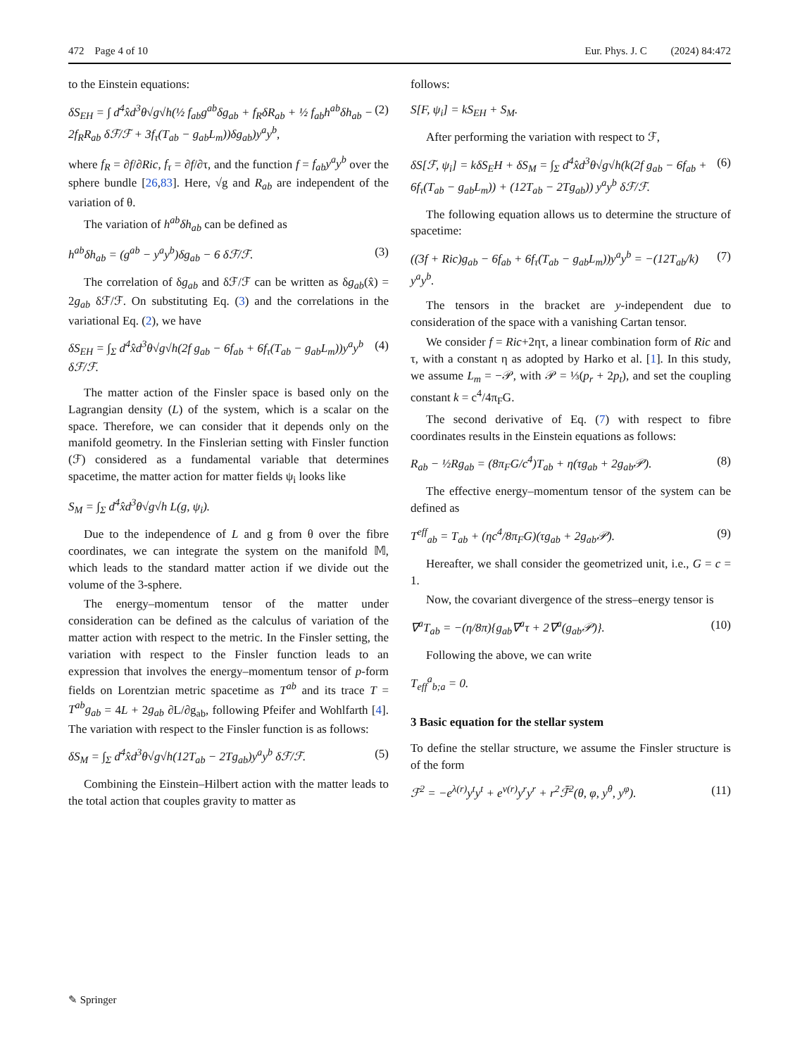472 Page 4 of 10 Eur. Phys. J. C (2024) 84:472
to the Einstein equations:
δS<sub>EH</sub> = ∫ d<sup>4</sup>x̂d<sup>3</sup>θ√g√h(½ f<sub>ab</sub>g<sup>ab</sup>δg<sub>ab</sub> + f<sub>R</sub>δR<sub>ab</sub> + ½ f<sub>ab</sub>h<sup>ab</sup>δh<sub>ab</sub> − 2f<sub>R</sub>R<sub>ab</sub> δℱ/ℱ + 3f<sub>τ</sub>(T<sub>ab</sub> − g<sub>ab</sub>L<sub>m</sub>))δg<sub>ab</sub>)y<sup>a</sup>y<sup>b</sup>, (2)
where f<sub>R</sub> = ∂f/∂Ric, f<sub>τ</sub> = ∂f/∂τ, and the function f = f<sub>ab</sub>y<sup>a</sup>y<sup>b</sup> over the sphere bundle [26,83]. Here, √g and R<sub>ab</sub> are independent of the variation of θ.
The variation of h<sup>ab</sup>δh<sub>ab</sub> can be defined as
h<sup>ab</sup>δh<sub>ab</sub> = (g<sup>ab</sup> − y<sup>a</sup>y<sup>b</sup>)δg<sub>ab</sub> − 6 δℱ/ℱ. (3)
The correlation of δg<sub>ab</sub> and δℱ/ℱ can be written as δg<sub>ab</sub>(x̂) = 2g<sub>ab</sub> δℱ/ℱ. On substituting Eq. (3) and the correlations in the variational Eq. (2), we have
δS<sub>EH</sub> = ∫<sub>Σ</sub> d<sup>4</sup>x̂d<sup>3</sup>θ√g√h(2f g<sub>ab</sub> − 6f<sub>ab</sub> + 6f<sub>τ</sub>(T<sub>ab</sub> − g<sub>ab</sub>L<sub>m</sub>))y<sup>a</sup>y<sup>b</sup> δℱ/ℱ. (4)
The matter action of the Finsler space is based only on the Lagrangian density (L) of the system, which is a scalar on the space. Therefore, we can consider that it depends only on the manifold geometry. In the Finslerian setting with Finsler function (ℱ) considered as a fundamental variable that determines spacetime, the matter action for matter fields ψ<sub>i</sub> looks like
S<sub>M</sub> = ∫<sub>Σ</sub> d<sup>4</sup>x̂d<sup>3</sup>θ√g√h L(g, ψ<sub>i</sub>).
Due to the independence of L and g from θ over the fibre coordinates, we can integrate the system on the manifold 𝕄, which leads to the standard matter action if we divide out the volume of the 3-sphere.
The energy–momentum tensor of the matter under consideration can be defined as the calculus of variation of the matter action with respect to the metric. In the Finsler setting, the variation with respect to the Finsler function leads to an expression that involves the energy–momentum tensor of p-form fields on Lorentzian metric spacetime as T<sup>ab</sup> and its trace T = T<sup>ab</sup>g<sub>ab</sub> = 4L + 2g<sub>ab</sub> ∂L/∂g<sub>ab</sub>, following Pfeifer and Wohlfarth [4]. The variation with respect to the Finsler function is as follows:
δS<sub>M</sub> = ∫<sub>Σ</sub> d<sup>4</sup>x̂d<sup>3</sup>θ√g√h(12T<sub>ab</sub> − 2Tg<sub>ab</sub>)y<sup>a</sup>y<sup>b</sup> δℱ/ℱ. (5)
Combining the Einstein–Hilbert action with the matter leads to the total action that couples gravity to matter as
follows:
S[F, ψ<sub>i</sub>] = kS<sub>EH</sub> + S<sub>M</sub>.
After performing the variation with respect to ℱ,
δS[ℱ, ψ<sub>i</sub>] = kδS<sub>E</sub>H + δS<sub>M</sub> = ∫<sub>Σ</sub> d<sup>4</sup>x̂d<sup>3</sup>θ√g√h(k(2f g<sub>ab</sub> − 6f<sub>ab</sub> + 6f<sub>τ</sub>(T<sub>ab</sub> − g<sub>ab</sub>L<sub>m</sub>)) + (12T<sub>ab</sub> − 2Tg<sub>ab</sub>)) y<sup>a</sup>y<sup>b</sup> δℱ/ℱ. (6)
The following equation allows us to determine the structure of spacetime:
((3f + Ric)g<sub>ab</sub> − 6f<sub>ab</sub> + 6f<sub>τ</sub>(T<sub>ab</sub> − g<sub>ab</sub>L<sub>m</sub>))y<sup>a</sup>y<sup>b</sup> = −(12T<sub>ab</sub>/k) y<sup>a</sup>y<sup>b</sup>. (7)
The tensors in the bracket are y-independent due to consideration of the space with a vanishing Cartan tensor.
We consider f = Ric+2ητ, a linear combination form of Ric and τ, with a constant η as adopted by Harko et al. [1]. In this study, we assume L<sub>m</sub> = −𝒫, with 𝒫 = ⅓(p<sub>r</sub> + 2p<sub>t</sub>), and set the coupling constant k = c<sup>4</sup>/4π<sub>F</sub>G.
The second derivative of Eq. (7) with respect to fibre coordinates results in the Einstein equations as follows:
R<sub>ab</sub> − ½Rg<sub>ab</sub> = (8π<sub>F</sub>G/c<sup>4</sup>)T<sub>ab</sub> + η(τg<sub>ab</sub> + 2g<sub>ab</sub>𝒫). (8)
The effective energy–momentum tensor of the system can be defined as
T<sup>eff</sup><sub>ab</sub> = T<sub>ab</sub> + (ηc<sup>4</sup>/8π<sub>F</sub>G)(τg<sub>ab</sub> + 2g<sub>ab</sub>𝒫). (9)
Hereafter, we shall consider the geometrized unit, i.e., G = c = 1.
Now, the covariant divergence of the stress–energy tensor is
∇<sup>a</sup>T<sub>ab</sub> = −(η/8π){g<sub>ab</sub>∇<sup>a</sup>τ + 2∇<sup>a</sup>(g<sub>ab</sub>𝒫)}. (10)
Following the above, we can write
T<sub>eff</sub><sup>a</sup><sub>b;a</sub> = 0.
3 Basic equation for the stellar system
To define the stellar structure, we assume the Finsler structure is of the form
ℱ<sup>2</sup> = −e<sup>λ(r)</sup>y<sup>t</sup>y<sup>t</sup> + e<sup>ν(r)</sup>y<sup>r</sup>y<sup>r</sup> + r<sup>2</sup>ℱ̄<sup>2</sup>(θ, φ, y<sup>θ</sup>, y<sup>φ</sup>). (11)
✎ Springer